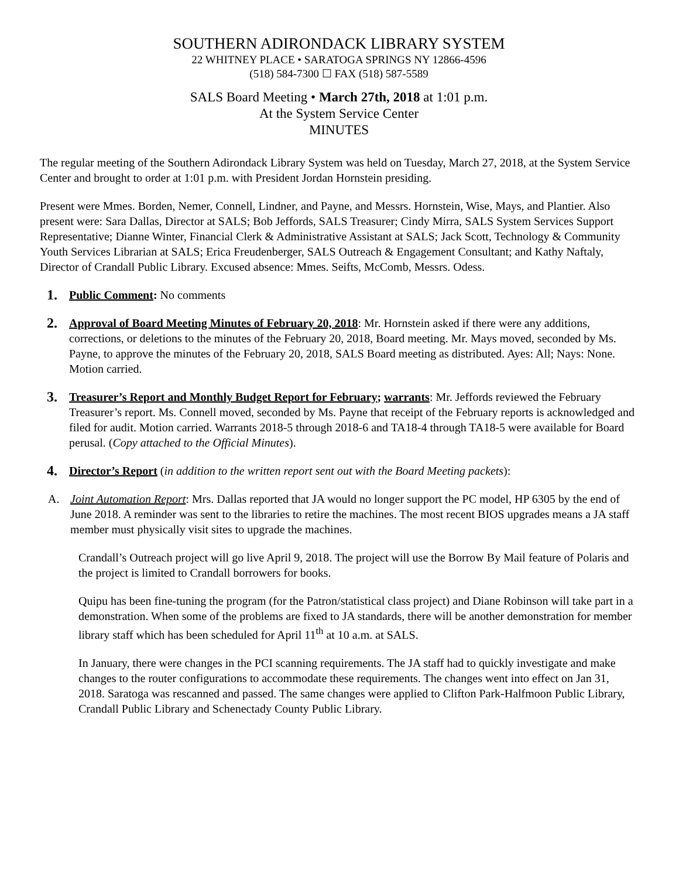SOUTHERN ADIRONDACK LIBRARY SYSTEM
22 WHITNEY PLACE • SARATOGA SPRINGS NY 12866-4596
(518) 584-7300 ☐ FAX (518) 587-5589
SALS Board Meeting • March 27th, 2018 at 1:01 p.m.
At the System Service Center
MINUTES
The regular meeting of the Southern Adirondack Library System was held on Tuesday, March 27, 2018, at the System Service Center and brought to order at 1:01 p.m. with President Jordan Hornstein presiding.
Present were Mmes. Borden, Nemer, Connell, Lindner, and Payne, and Messrs. Hornstein, Wise, Mays, and Plantier. Also present were: Sara Dallas, Director at SALS; Bob Jeffords, SALS Treasurer; Cindy Mirra, SALS System Services Support Representative; Dianne Winter, Financial Clerk & Administrative Assistant at SALS; Jack Scott, Technology & Community Youth Services Librarian at SALS; Erica Freudenberger, SALS Outreach & Engagement Consultant; and Kathy Naftaly, Director of Crandall Public Library. Excused absence: Mmes. Seifts, McComb, Messrs. Odess.
1.
Public Comment: No comments
2.
Approval of Board Meeting Minutes of February 20, 2018: Mr. Hornstein asked if there were any additions, corrections, or deletions to the minutes of the February 20, 2018, Board meeting. Mr. Mays moved, seconded by Ms. Payne, to approve the minutes of the February 20, 2018, SALS Board meeting as distributed. Ayes: All; Nays: None. Motion carried.
3.
Treasurer’s Report and Monthly Budget Report for February; warrants: Mr. Jeffords reviewed the February Treasurer’s report. Ms. Connell moved, seconded by Ms. Payne that receipt of the February reports is acknowledged and filed for audit. Motion carried. Warrants 2018-5 through 2018-6 and TA18-4 through TA18-5 were available for Board perusal. (Copy attached to the Official Minutes).
4.
Director’s Report (in addition to the written report sent out with the Board Meeting packets):
A. Joint Automation Report: Mrs. Dallas reported that JA would no longer support the PC model, HP 6305 by the end of June 2018. A reminder was sent to the libraries to retire the machines. The most recent BIOS upgrades means a JA staff member must physically visit sites to upgrade the machines.
Crandall’s Outreach project will go live April 9, 2018. The project will use the Borrow By Mail feature of Polaris and the project is limited to Crandall borrowers for books.
Quipu has been fine-tuning the program (for the Patron/statistical class project) and Diane Robinson will take part in a demonstration. When some of the problems are fixed to JA standards, there will be another demonstration for member library staff which has been scheduled for April 11<sup>th</sup> at 10 a.m. at SALS.
In January, there were changes in the PCI scanning requirements. The JA staff had to quickly investigate and make changes to the router configurations to accommodate these requirements. The changes went into effect on Jan 31, 2018. Saratoga was rescanned and passed. The same changes were applied to Clifton Park-Halfmoon Public Library, Crandall Public Library and Schenectady County Public Library.